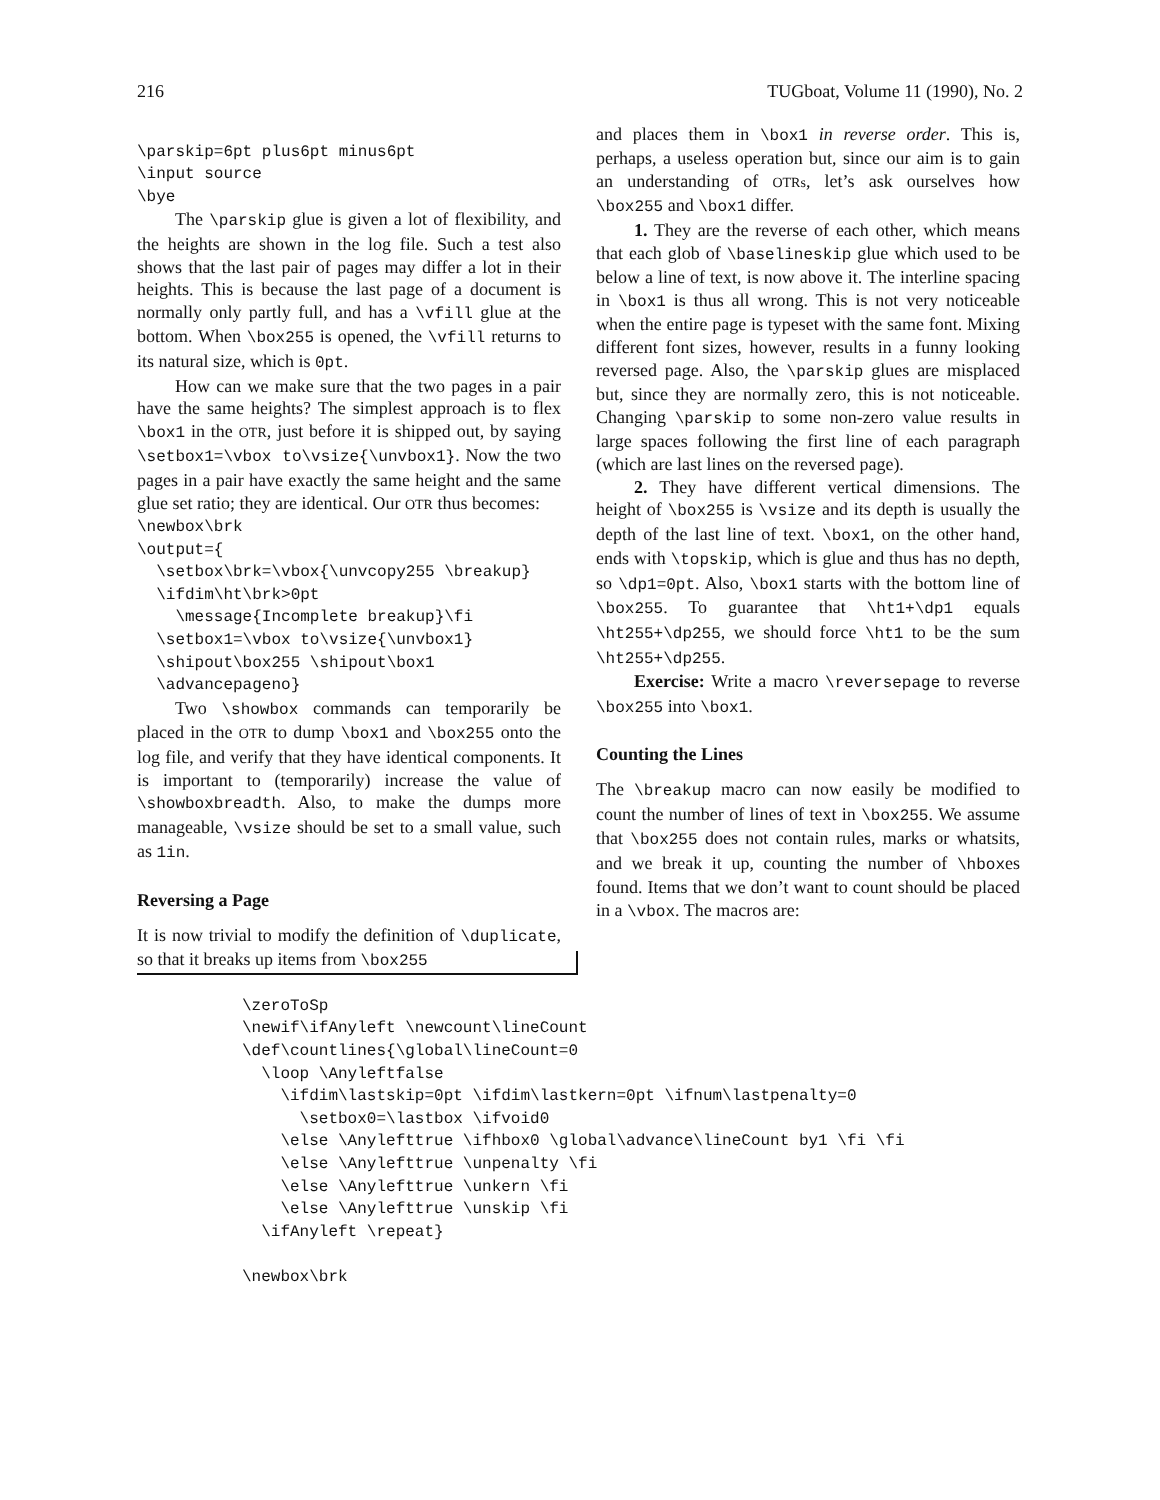216 TUGboat, Volume 11 (1990), No. 2
\parskip=6pt plus6pt minus6pt
\input source
\bye
The \parskip glue is given a lot of flexibility, and the heights are shown in the log file. Such a test also shows that the last pair of pages may differ a lot in their heights. This is because the last page of a document is normally only partly full, and has a \vfill glue at the bottom. When \box255 is opened, the \vfill returns to its natural size, which is 0pt.
How can we make sure that the two pages in a pair have the same heights? The simplest approach is to flex \box1 in the OTR, just before it is shipped out, by saying \setbox1=\vbox to\vsize{\unvbox1}. Now the two pages in a pair have exactly the same height and the same glue set ratio; they are identical. Our OTR thus becomes:
\newbox\brk
\output={
  \setbox\brk=\vbox{\unvcopy255 \breakup}
  \ifdim\ht\brk>0pt
    \message{Incomplete breakup}\fi
  \setbox1=\vbox to\vsize{\unvbox1}
  \shipout\box255 \shipout\box1
  \advancepageno}
Two \showbox commands can temporarily be placed in the OTR to dump \box1 and \box255 onto the log file, and verify that they have identical components. It is important to (temporarily) increase the value of \showboxbreadth. Also, to make the dumps more manageable, \vsize should be set to a small value, such as 1in.
Reversing a Page
It is now trivial to modify the definition of \duplicate, so that it breaks up items from \box255
and places them in \box1 in reverse order. This is, perhaps, a useless operation but, since our aim is to gain an understanding of OTRs, let’s ask ourselves how \box255 and \box1 differ.
1. They are the reverse of each other, which means that each glob of \baselineskip glue which used to be below a line of text, is now above it. The interline spacing in \box1 is thus all wrong. This is not very noticeable when the entire page is typeset with the same font. Mixing different font sizes, however, results in a funny looking reversed page. Also, the \parskip glues are misplaced but, since they are normally zero, this is not noticeable. Changing \parskip to some non-zero value results in large spaces following the first line of each paragraph (which are last lines on the reversed page).
2. They have different vertical dimensions. The height of \box255 is \vsize and its depth is usually the depth of the last line of text. \box1, on the other hand, ends with \topskip, which is glue and thus has no depth, so \dp1=0pt. Also, \box1 starts with the bottom line of \box255. To guarantee that \ht1+\dp1 equals \ht255+\dp255, we should force \ht1 to be the sum \ht255+\dp255.
Exercise: Write a macro \reversepage to reverse \box255 into \box1.
Counting the Lines
The \breakup macro can now easily be modified to count the number of lines of text in \box255. We assume that \box255 does not contain rules, marks or whatsits, and we break it up, counting the number of \hboxes found. Items that we don’t want to count should be placed in a \vbox. The macros are:
\zeroToSp
\newif\ifAnyleft \newcount\lineCount
\def\countlines{\global\lineCount=0
  \loop \Anyleftfalse
    \ifdim\lastskip=0pt \ifdim\lastkern=0pt \ifnum\lastpenalty=0
      \setbox0=\lastbox \ifvoid0
    \else \Anylefttrue \ifhbox0 \global\advance\lineCount by1 \fi \fi
    \else \Anylefttrue \unpenalty \fi
    \else \Anylefttrue \unkern \fi
    \else \Anylefttrue \unskip \fi
  \ifAnyleft \repeat}

\newbox\brk